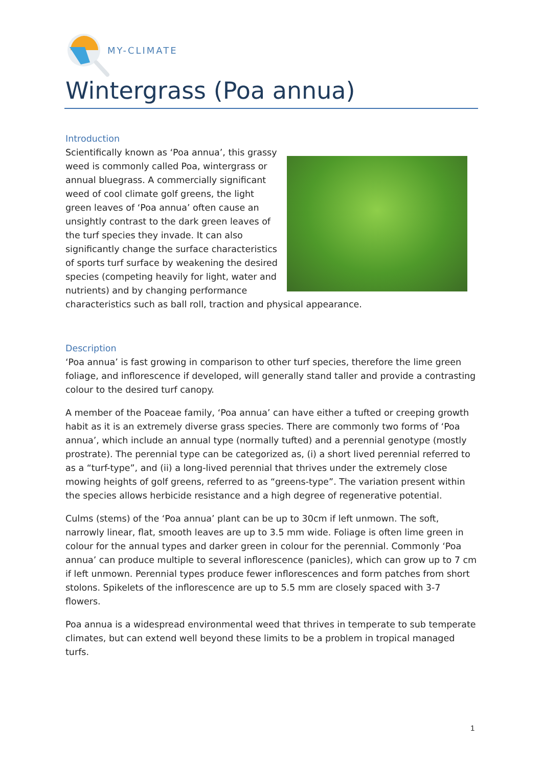MY-CLIMATE
Wintergrass (Poa annua)
Introduction
Scientifically known as ‘Poa annua’, this grassy weed is commonly called Poa, wintergrass or annual bluegrass. A commercially significant weed of cool climate golf greens, the light green leaves of ‘Poa annua’ often cause an unsightly contrast to the dark green leaves of the turf species they invade. It can also significantly change the surface characteristics of sports turf surface by weakening the desired species (competing heavily for light, water and nutrients) and by changing performance characteristics such as ball roll, traction and physical appearance.
Description
‘Poa annua’ is fast growing in comparison to other turf species, therefore the lime green foliage, and inflorescence if developed, will generally stand taller and provide a contrasting colour to the desired turf canopy.
A member of the Poaceae family, ‘Poa annua’ can have either a tufted or creeping growth habit as it is an extremely diverse grass species. There are commonly two forms of ‘Poa annua’, which include an annual type (normally tufted) and a perennial genotype (mostly prostrate). The perennial type can be categorized as, (i) a short lived perennial referred to as a “turf-type”, and (ii) a long-lived perennial that thrives under the extremely close mowing heights of golf greens, referred to as “greens-type”. The variation present within the species allows herbicide resistance and a high degree of regenerative potential.
Culms (stems) of the ‘Poa annua’ plant can be up to 30cm if left unmown. The soft, narrowly linear, flat, smooth leaves are up to 3.5 mm wide. Foliage is often lime green in colour for the annual types and darker green in colour for the perennial. Commonly ‘Poa annua’ can produce multiple to several inflorescence (panicles), which can grow up to 7 cm if left unmown. Perennial types produce fewer inflorescences and form patches from short stolons. Spikelets of the inflorescence are up to 5.5 mm are closely spaced with 3-7 flowers.
Poa annua is a widespread environmental weed that thrives in temperate to sub temperate climates, but can extend well beyond these limits to be a problem in tropical managed turfs.
1